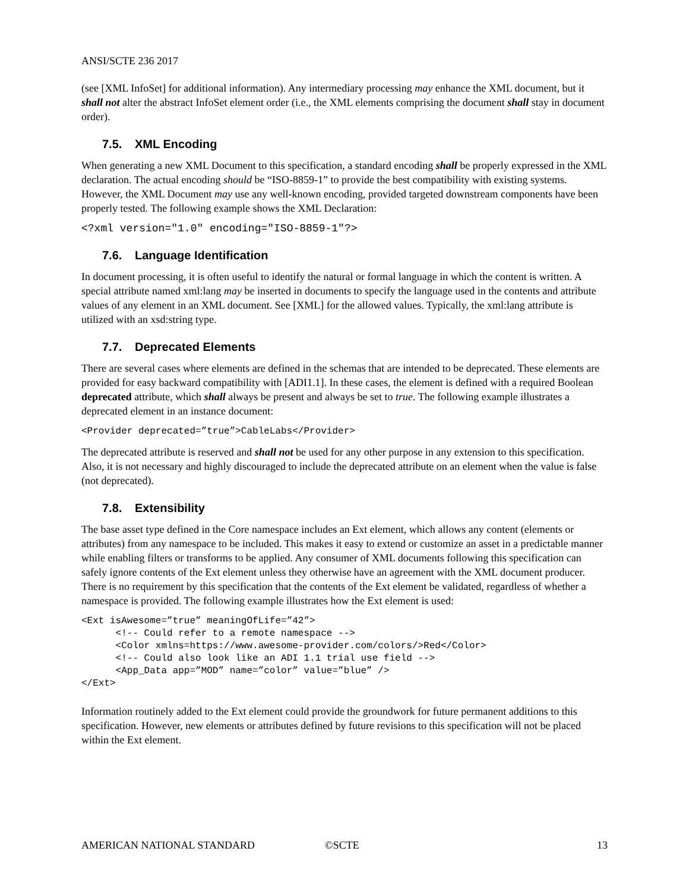ANSI/SCTE 236 2017
(see [XML InfoSet] for additional information). Any intermediary processing may enhance the XML document, but it shall not alter the abstract InfoSet element order (i.e., the XML elements comprising the document shall stay in document order).
7.5. XML Encoding
When generating a new XML Document to this specification, a standard encoding shall be properly expressed in the XML declaration. The actual encoding should be “ISO-8859-1” to provide the best compatibility with existing systems. However, the XML Document may use any well-known encoding, provided targeted downstream components have been properly tested. The following example shows the XML Declaration:
<?xml version="1.0" encoding="ISO-8859-1"?>
7.6. Language Identification
In document processing, it is often useful to identify the natural or formal language in which the content is written. A special attribute named xml:lang may be inserted in documents to specify the language used in the contents and attribute values of any element in an XML document. See [XML] for the allowed values. Typically, the xml:lang attribute is utilized with an xsd:string type.
7.7. Deprecated Elements
There are several cases where elements are defined in the schemas that are intended to be deprecated. These elements are provided for easy backward compatibility with [ADI1.1]. In these cases, the element is defined with a required Boolean deprecated attribute, which shall always be present and always be set to true. The following example illustrates a deprecated element in an instance document:
<Provider deprecated=”true”>CableLabs</Provider>
The deprecated attribute is reserved and shall not be used for any other purpose in any extension to this specification. Also, it is not necessary and highly discouraged to include the deprecated attribute on an element when the value is false (not deprecated).
7.8. Extensibility
The base asset type defined in the Core namespace includes an Ext element, which allows any content (elements or attributes) from any namespace to be included. This makes it easy to extend or customize an asset in a predictable manner while enabling filters or transforms to be applied. Any consumer of XML documents following this specification can safely ignore contents of the Ext element unless they otherwise have an agreement with the XML document producer. There is no requirement by this specification that the contents of the Ext element be validated, regardless of whether a namespace is provided. The following example illustrates how the Ext element is used:
<Ext isAwesome=”true” meaningOfLife=”42”>
      <!-- Could refer to a remote namespace -->
      <Color xmlns=https://www.awesome-provider.com/colors/>Red</Color>
      <!-- Could also look like an ADI 1.1 trial use field -->
      <App_Data app=”MOD” name=”color” value=”blue” />
</Ext>
Information routinely added to the Ext element could provide the groundwork for future permanent additions to this specification. However, new elements or attributes defined by future revisions to this specification will not be placed within the Ext element.
AMERICAN NATIONAL STANDARD ©SCTE 13